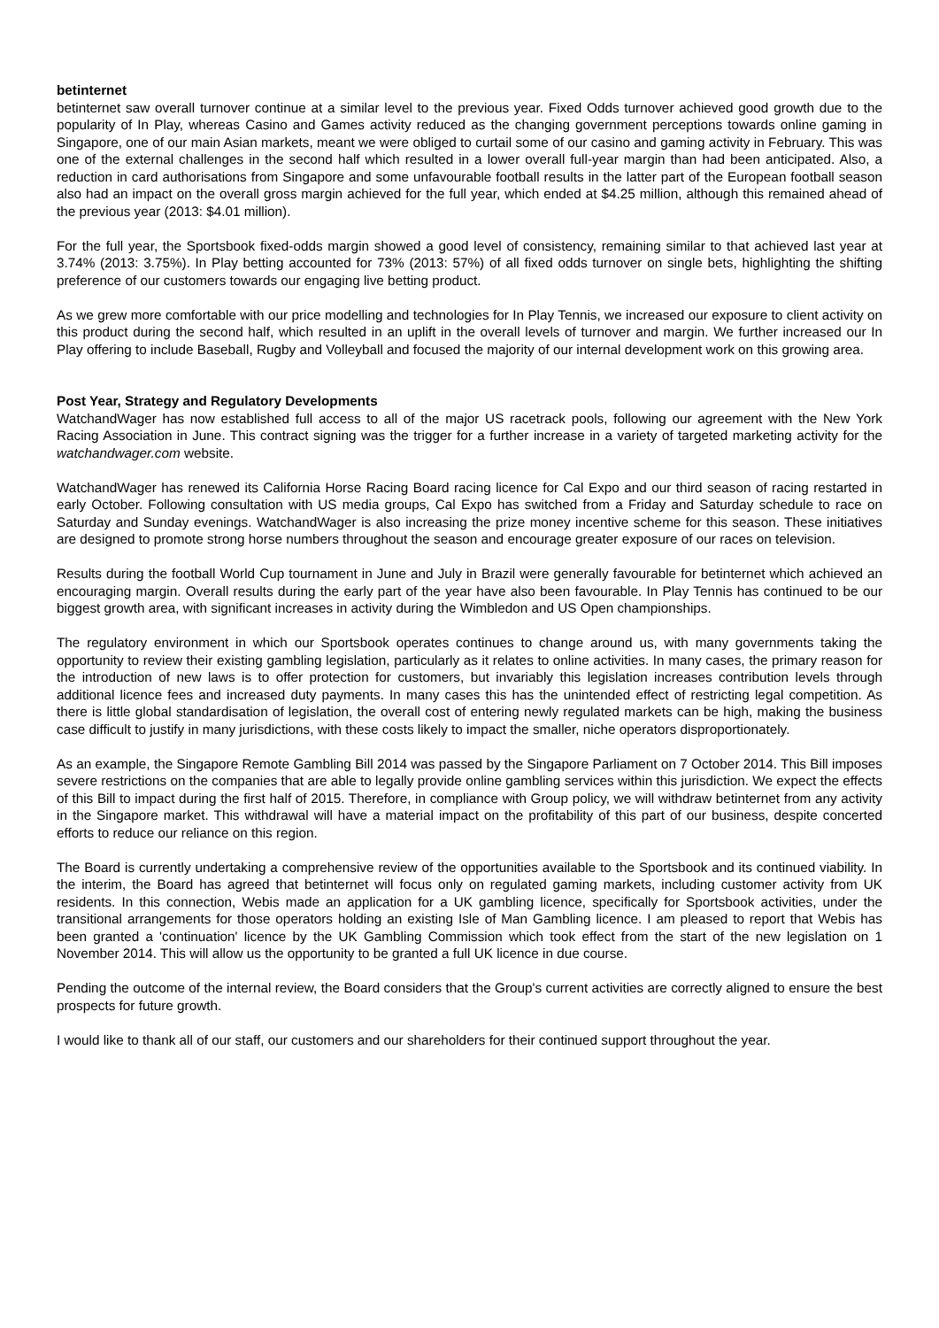betinternet
betinternet saw overall turnover continue at a similar level to the previous year. Fixed Odds turnover achieved good growth due to the popularity of In Play, whereas Casino and Games activity reduced as the changing government perceptions towards online gaming in Singapore, one of our main Asian markets, meant we were obliged to curtail some of our casino and gaming activity in February. This was one of the external challenges in the second half which resulted in a lower overall full-year margin than had been anticipated. Also, a reduction in card authorisations from Singapore and some unfavourable football results in the latter part of the European football season also had an impact on the overall gross margin achieved for the full year, which ended at $4.25 million, although this remained ahead of the previous year (2013: $4.01 million).
For the full year, the Sportsbook fixed-odds margin showed a good level of consistency, remaining similar to that achieved last year at 3.74% (2013: 3.75%). In Play betting accounted for 73% (2013: 57%) of all fixed odds turnover on single bets, highlighting the shifting preference of our customers towards our engaging live betting product.
As we grew more comfortable with our price modelling and technologies for In Play Tennis, we increased our exposure to client activity on this product during the second half, which resulted in an uplift in the overall levels of turnover and margin. We further increased our In Play offering to include Baseball, Rugby and Volleyball and focused the majority of our internal development work on this growing area.
Post Year, Strategy and Regulatory Developments
WatchandWager has now established full access to all of the major US racetrack pools, following our agreement with the New York Racing Association in June. This contract signing was the trigger for a further increase in a variety of targeted marketing activity for the watchandwager.com website.
WatchandWager has renewed its California Horse Racing Board racing licence for Cal Expo and our third season of racing restarted in early October. Following consultation with US media groups, Cal Expo has switched from a Friday and Saturday schedule to race on Saturday and Sunday evenings. WatchandWager is also increasing the prize money incentive scheme for this season. These initiatives are designed to promote strong horse numbers throughout the season and encourage greater exposure of our races on television.
Results during the football World Cup tournament in June and July in Brazil were generally favourable for betinternet which achieved an encouraging margin. Overall results during the early part of the year have also been favourable. In Play Tennis has continued to be our biggest growth area, with significant increases in activity during the Wimbledon and US Open championships.
The regulatory environment in which our Sportsbook operates continues to change around us, with many governments taking the opportunity to review their existing gambling legislation, particularly as it relates to online activities. In many cases, the primary reason for the introduction of new laws is to offer protection for customers, but invariably this legislation increases contribution levels through additional licence fees and increased duty payments. In many cases this has the unintended effect of restricting legal competition. As there is little global standardisation of legislation, the overall cost of entering newly regulated markets can be high, making the business case difficult to justify in many jurisdictions, with these costs likely to impact the smaller, niche operators disproportionately.
As an example, the Singapore Remote Gambling Bill 2014 was passed by the Singapore Parliament on 7 October 2014. This Bill imposes severe restrictions on the companies that are able to legally provide online gambling services within this jurisdiction. We expect the effects of this Bill to impact during the first half of 2015. Therefore, in compliance with Group policy, we will withdraw betinternet from any activity in the Singapore market. This withdrawal will have a material impact on the profitability of this part of our business, despite concerted efforts to reduce our reliance on this region.
The Board is currently undertaking a comprehensive review of the opportunities available to the Sportsbook and its continued viability. In the interim, the Board has agreed that betinternet will focus only on regulated gaming markets, including customer activity from UK residents. In this connection, Webis made an application for a UK gambling licence, specifically for Sportsbook activities, under the transitional arrangements for those operators holding an existing Isle of Man Gambling licence. I am pleased to report that Webis has been granted a 'continuation' licence by the UK Gambling Commission which took effect from the start of the new legislation on 1 November 2014. This will allow us the opportunity to be granted a full UK licence in due course.
Pending the outcome of the internal review, the Board considers that the Group's current activities are correctly aligned to ensure the best prospects for future growth.
I would like to thank all of our staff, our customers and our shareholders for their continued support throughout the year.